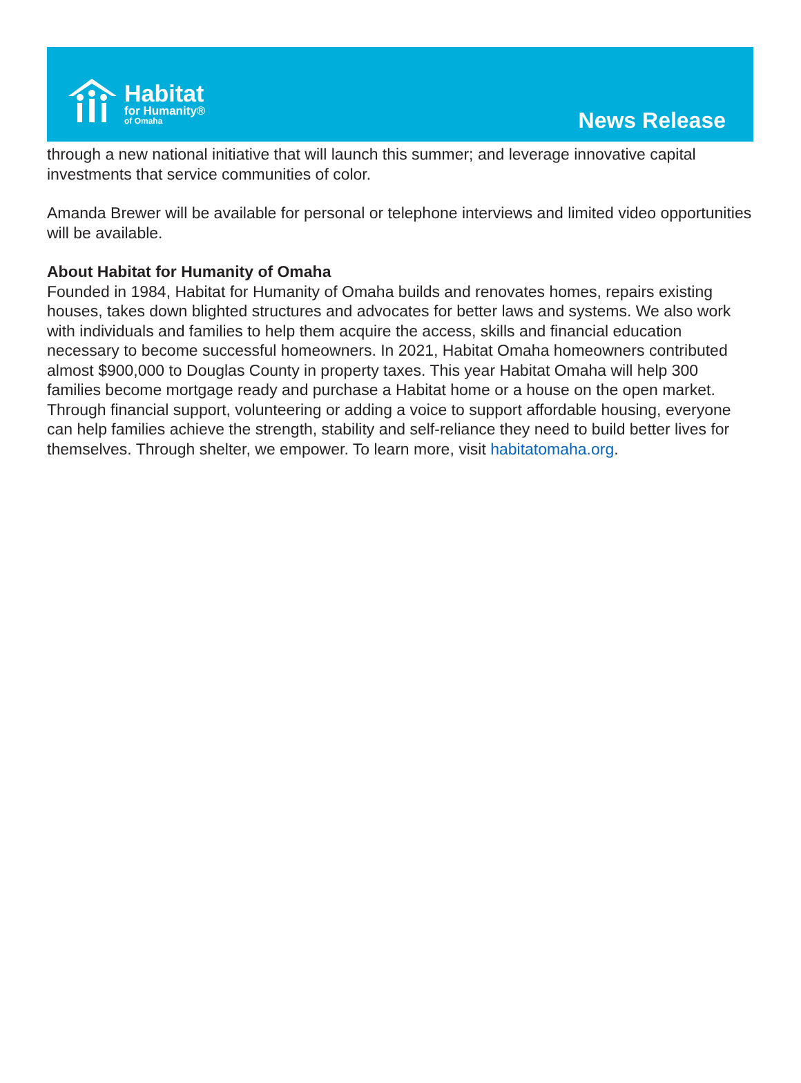Habitat
for Humanity®
of Omaha
News Release
through a new national initiative that will launch this summer; and leverage innovative capital investments that service communities of color.
Amanda Brewer will be available for personal or telephone interviews and limited video opportunities will be available.
About Habitat for Humanity of Omaha
Founded in 1984, Habitat for Humanity of Omaha builds and renovates homes, repairs existing houses, takes down blighted structures and advocates for better laws and systems. We also work with individuals and families to help them acquire the access, skills and financial education necessary to become successful homeowners. In 2021, Habitat Omaha homeowners contributed almost $900,000 to Douglas County in property taxes. This year Habitat Omaha will help 300 families become mortgage ready and purchase a Habitat home or a house on the open market. Through financial support, volunteering or adding a voice to support affordable housing, everyone can help families achieve the strength, stability and self-reliance they need to build better lives for themselves. Through shelter, we empower. To learn more, visit habitatomaha.org.